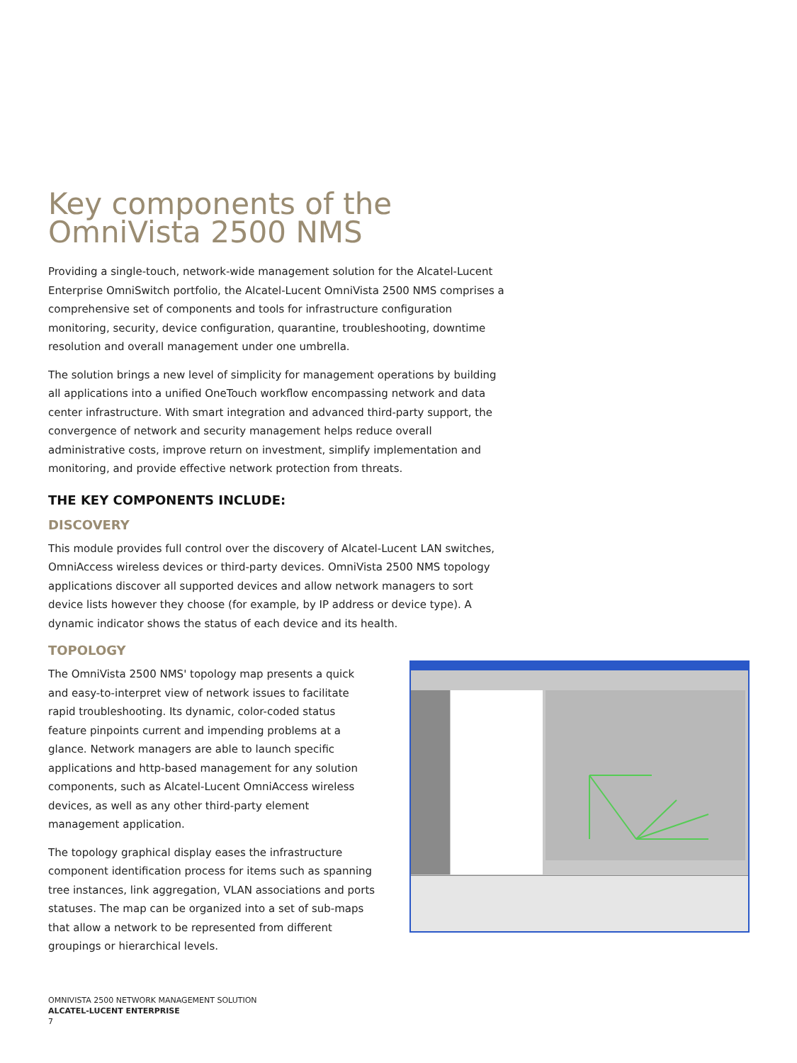Key components of the
OmniVista 2500 NMS
Providing a single-touch, network-wide management solution for the Alcatel-Lucent Enterprise OmniSwitch portfolio, the Alcatel-Lucent OmniVista 2500 NMS comprises a comprehensive set of components and tools for infrastructure configuration monitoring, security, device configuration, quarantine, troubleshooting, downtime resolution and overall management under one umbrella.
The solution brings a new level of simplicity for management operations by building all applications into a unified OneTouch workflow encompassing network and data center infrastructure. With smart integration and advanced third-party support, the convergence of network and security management helps reduce overall administrative costs, improve return on investment, simplify implementation and monitoring, and provide effective network protection from threats.
THE KEY COMPONENTS INCLUDE:
DISCOVERY
This module provides full control over the discovery of Alcatel-Lucent LAN switches, OmniAccess wireless devices or third-party devices. OmniVista 2500 NMS topology applications discover all supported devices and allow network managers to sort device lists however they choose (for example, by IP address or device type). A dynamic indicator shows the status of each device and its health.
TOPOLOGY
The OmniVista 2500 NMS' topology map presents a quick and easy-to-interpret view of network issues to facilitate rapid troubleshooting. Its dynamic, color-coded status feature pinpoints current and impending problems at a glance. Network managers are able to launch specific applications and http-based management for any solution components, such as Alcatel-Lucent OmniAccess wireless devices, as well as any other third-party element management application.
The topology graphical display eases the infrastructure component identification process for items such as spanning tree instances, link aggregation, VLAN associations and ports statuses. The map can be organized into a set of sub-maps that allow a network to be represented from different groupings or hierarchical levels.
OMNIVISTA 2500 NETWORK MANAGEMENT SOLUTION
ALCATEL-LUCENT ENTERPRISE
7